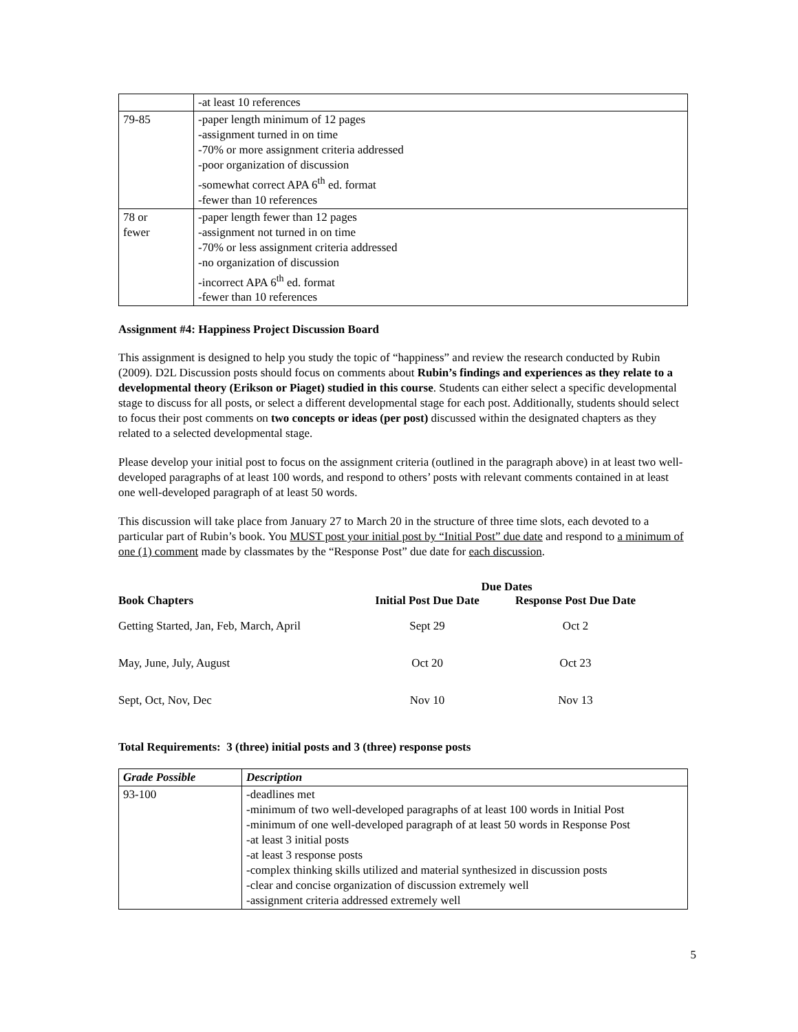| | -at least 10 references |
| 79-85 | -paper length minimum of 12 pages -assignment turned in on time -70% or more assignment criteria addressed -poor organization of discussion -somewhat correct APA 6<sup>th</sup> ed. format -fewer than 10 references |
| 78 or fewer | -paper length fewer than 12 pages -assignment not turned in on time -70% or less assignment criteria addressed -no organization of discussion -incorrect APA 6<sup>th</sup> ed. format -fewer than 10 references |
Assignment #4: Happiness Project Discussion Board
This assignment is designed to help you study the topic of “happiness” and review the research conducted by Rubin (2009). D2L Discussion posts should focus on comments about Rubin’s findings and experiences as they relate to a developmental theory (Erikson or Piaget) studied in this course. Students can either select a specific developmental stage to discuss for all posts, or select a different developmental stage for each post. Additionally, students should select to focus their post comments on two concepts or ideas (per post) discussed within the designated chapters as they related to a selected developmental stage.
Please develop your initial post to focus on the assignment criteria (outlined in the paragraph above) in at least two well-developed paragraphs of at least 100 words, and respond to others’ posts with relevant comments contained in at least one well-developed paragraph of at least 50 words.
This discussion will take place from January 27 to March 20 in the structure of three time slots, each devoted to a particular part of Rubin’s book. You MUST post your initial post by “Initial Post” due date and respond to a minimum of one (1) comment made by classmates by the “Response Post” due date for each discussion.
| | Due Dates | |
| --- | --- | --- |
| Book Chapters | Initial Post Due Date | Response Post Due Date |
| Getting Started, Jan, Feb, March, April | Sept 29 | Oct 2 |
| May, June, July, August | Oct 20 | Oct 23 |
| Sept, Oct, Nov, Dec | Nov 10 | Nov 13 |
Total Requirements: 3 (three) initial posts and 3 (three) response posts
| Grade Possible | Description |
| --- | --- |
| 93-100 | -deadlines met -minimum of two well-developed paragraphs of at least 100 words in Initial Post -minimum of one well-developed paragraph of at least 50 words in Response Post -at least 3 initial posts -at least 3 response posts -complex thinking skills utilized and material synthesized in discussion posts -clear and concise organization of discussion extremely well -assignment criteria addressed extremely well |
5